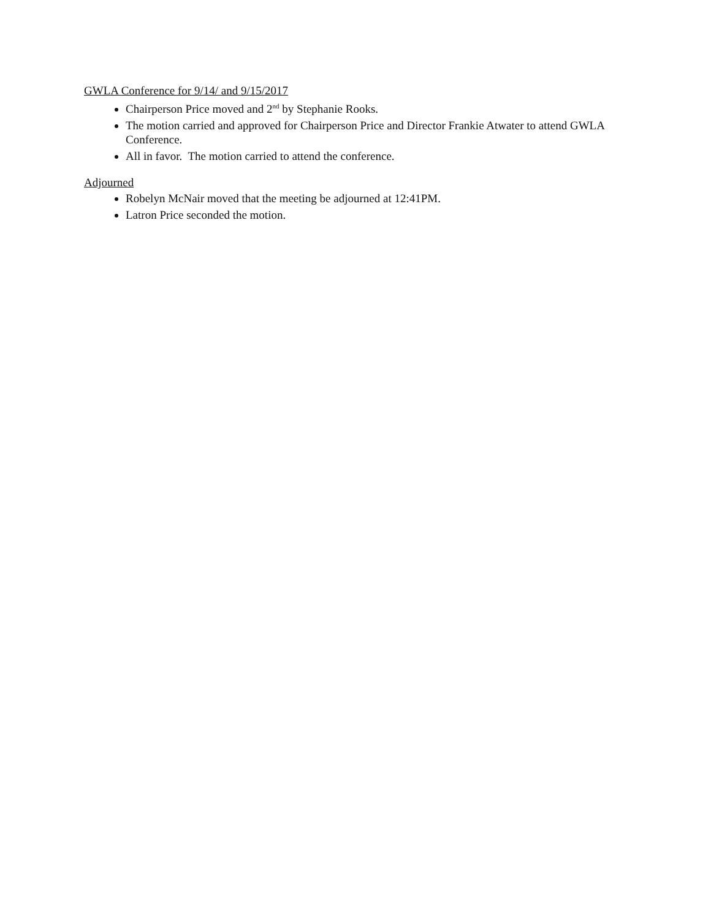GWLA Conference for 9/14/ and 9/15/2017
Chairperson Price moved and 2<sup>nd</sup> by Stephanie Rooks.
The motion carried and approved for Chairperson Price and Director Frankie Atwater to attend GWLA Conference.
All in favor. The motion carried to attend the conference.
Adjourned
Robelyn McNair moved that the meeting be adjourned at 12:41PM.
Latron Price seconded the motion.